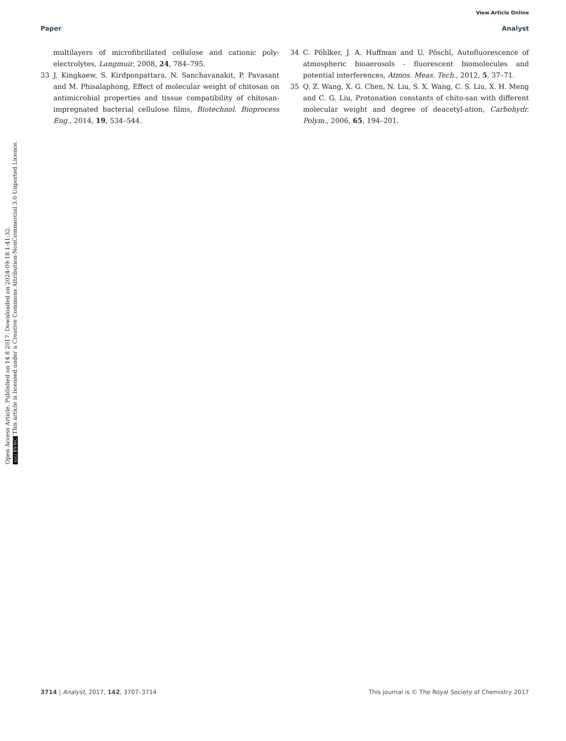View Article Online
Paper Analyst
multilayers of microfibrillated cellulose and cationic poly-electrolytes, Langmuir, 2008, 24, 784–795.
33 J. Kingkaew, S. Kirdponpattara, N. Sanchavanakit, P. Pavasant and M. Phisalaphong, Effect of molecular weight of chitosan on antimicrobial properties and tissue compatibility of chitosan-impregnated bacterial cellulose films, Biotechnol. Bioprocess Eng., 2014, 19, 534–544.
34 C. Pöhlker, J. A. Huffman and U. Pöschl, Autofluorescence of atmospheric bioaerosols - fluorescent biomolecules and potential interferences, Atmos. Meas. Tech., 2012, 5, 37–71.
35 Q. Z. Wang, X. G. Chen, N. Liu, S. X. Wang, C. S. Liu, X. H. Meng and C. G. Liu, Protonation constants of chito-san with different molecular weight and degree of deacetyl-ation, Carbohydr. Polym., 2006, 65, 194–201.
Open Access Article. Published on 14 8 2017. Downloaded on 2024-09-18 1:41:32.
(cc) BY-NC This article is licensed under a Creative Commons Attribution-NonCommercial 3.0 Unported Licence.
3714 | Analyst, 2017, 142, 3707–3714 This journal is © The Royal Society of Chemistry 2017